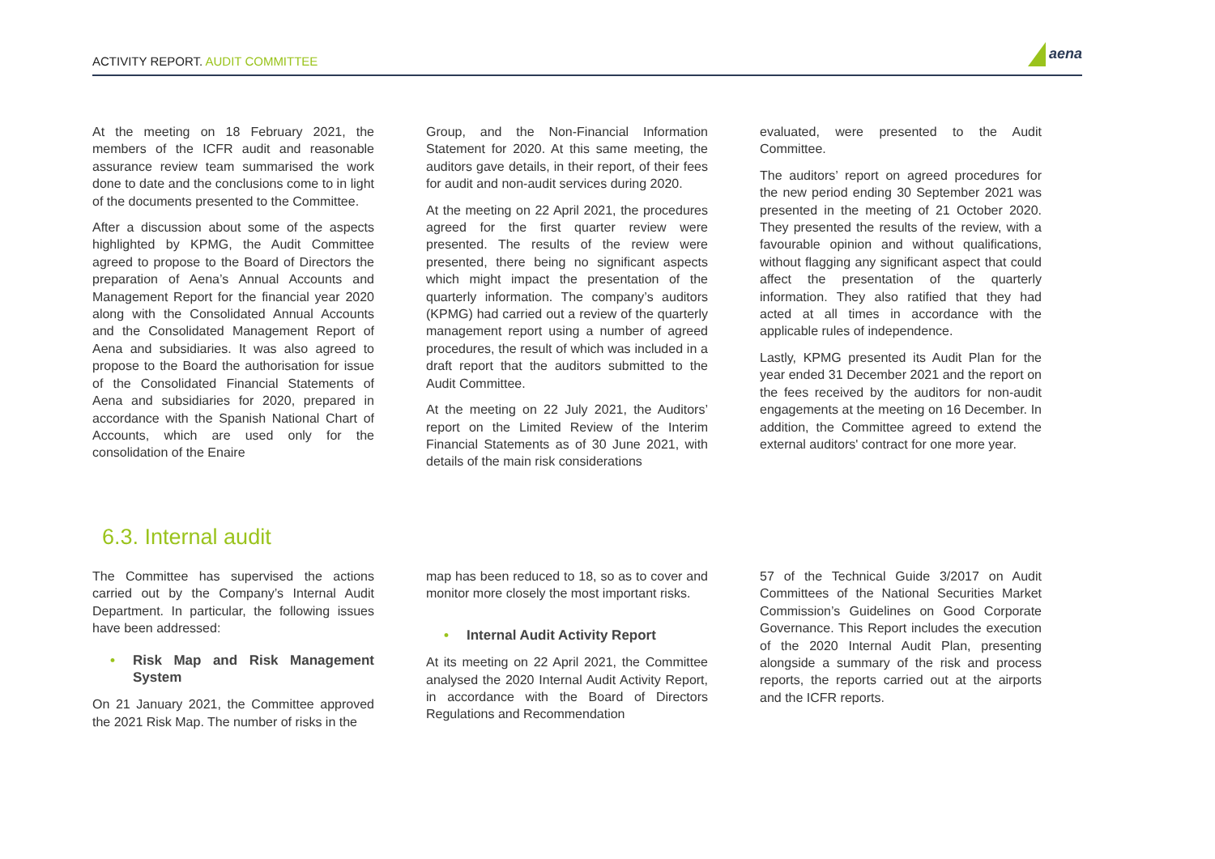ACTIVITY REPORT. AUDIT COMMITTEE
aena
At the meeting on 18 February 2021, the members of the ICFR audit and reasonable assurance review team summarised the work done to date and the conclusions come to in light of the documents presented to the Committee.
After a discussion about some of the aspects highlighted by KPMG, the Audit Committee agreed to propose to the Board of Directors the preparation of Aena’s Annual Accounts and Management Report for the financial year 2020 along with the Consolidated Annual Accounts and the Consolidated Management Report of Aena and subsidiaries. It was also agreed to propose to the Board the authorisation for issue of the Consolidated Financial Statements of Aena and subsidiaries for 2020, prepared in accordance with the Spanish National Chart of Accounts, which are used only for the consolidation of the Enaire
Group, and the Non-Financial Information Statement for 2020. At this same meeting, the auditors gave details, in their report, of their fees for audit and non-audit services during 2020.
At the meeting on 22 April 2021, the procedures agreed for the first quarter review were presented. The results of the review were presented, there being no significant aspects which might impact the presentation of the quarterly information. The company’s auditors (KPMG) had carried out a review of the quarterly management report using a number of agreed procedures, the result of which was included in a draft report that the auditors submitted to the Audit Committee.
At the meeting on 22 July 2021, the Auditors’ report on the Limited Review of the Interim Financial Statements as of 30 June 2021, with details of the main risk considerations
evaluated, were presented to the Audit Committee.
The auditors’ report on agreed procedures for the new period ending 30 September 2021 was presented in the meeting of 21 October 2020. They presented the results of the review, with a favourable opinion and without qualifications, without flagging any significant aspect that could affect the presentation of the quarterly information. They also ratified that they had acted at all times in accordance with the applicable rules of independence.
Lastly, KPMG presented its Audit Plan for the year ended 31 December 2021 and the report on the fees received by the auditors for non-audit engagements at the meeting on 16 December. In addition, the Committee agreed to extend the external auditors' contract for one more year.
6.3. Internal audit
The Committee has supervised the actions carried out by the Company’s Internal Audit Department. In particular, the following issues have been addressed:
• Risk Map and Risk Management System
On 21 January 2021, the Committee approved the 2021 Risk Map. The number of risks in the
map has been reduced to 18, so as to cover and monitor more closely the most important risks.
• Internal Audit Activity Report
At its meeting on 22 April 2021, the Committee analysed the 2020 Internal Audit Activity Report, in accordance with the Board of Directors Regulations and Recommendation
57 of the Technical Guide 3/2017 on Audit Committees of the National Securities Market Commission’s Guidelines on Good Corporate Governance. This Report includes the execution of the 2020 Internal Audit Plan, presenting alongside a summary of the risk and process reports, the reports carried out at the airports and the ICFR reports.